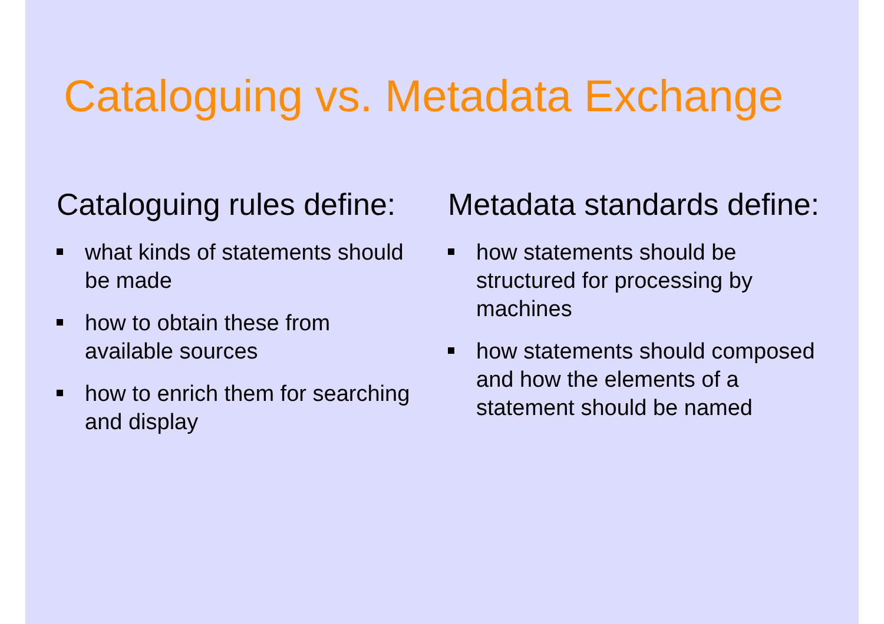Cataloguing vs. Metadata Exchange
Cataloguing rules define:
what kinds of statements should be made
how to obtain these from available sources
how to enrich them for searching and display
Metadata standards define:
how statements should be structured for processing by machines
how statements should composed and how the elements of a statement should be named